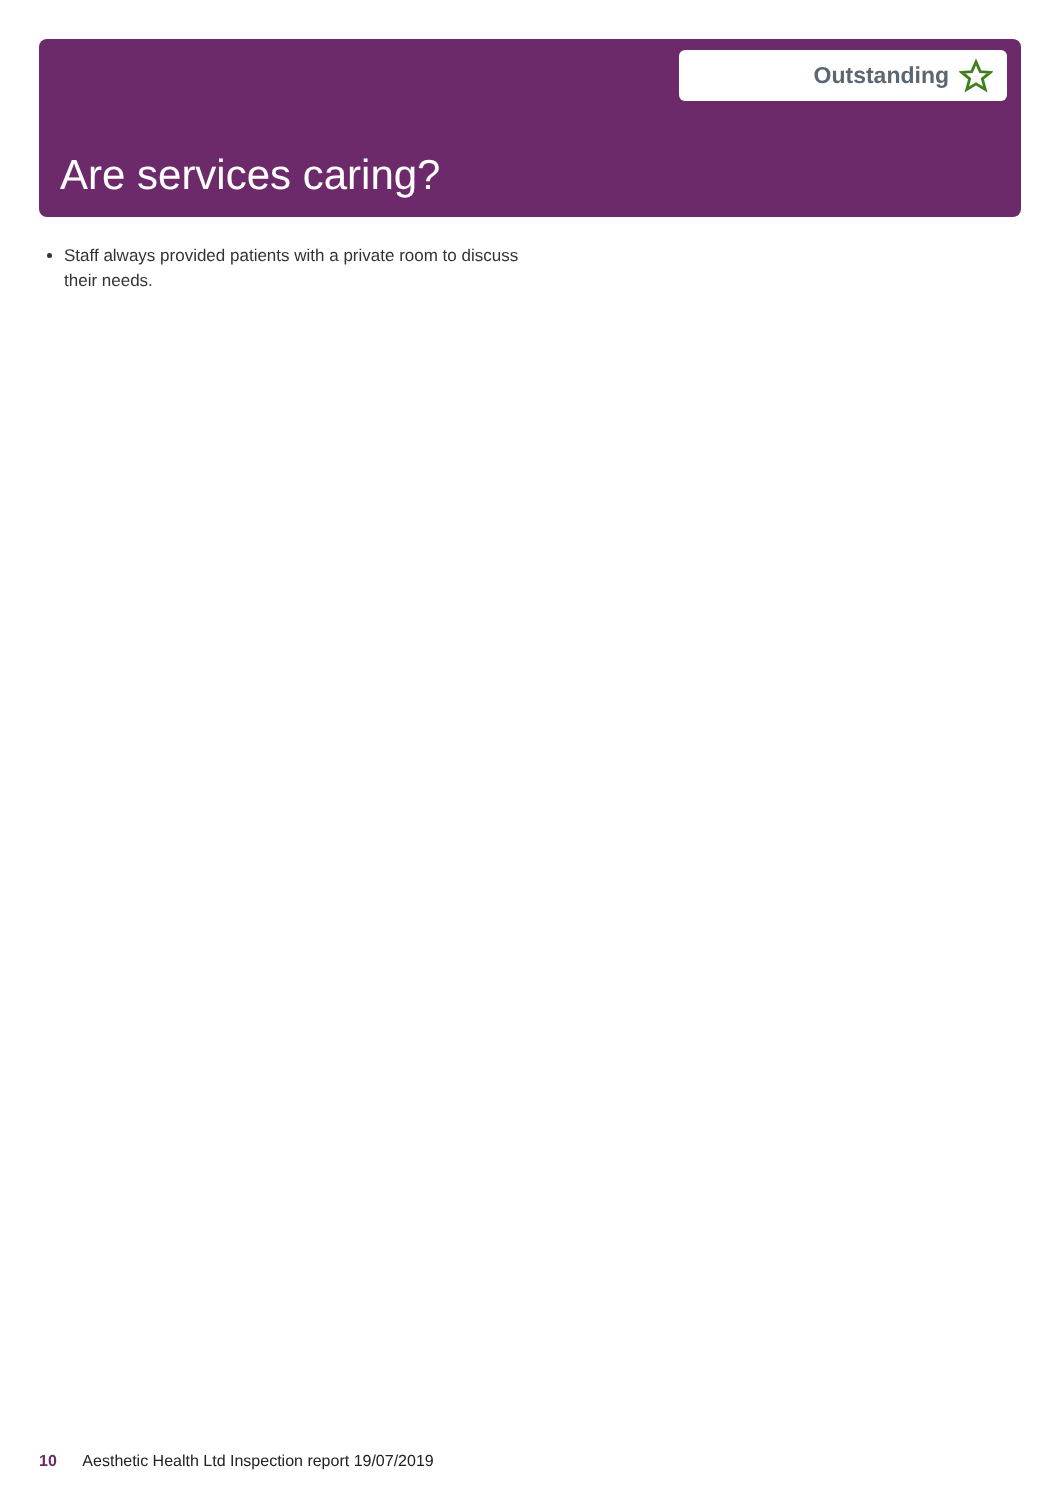Outstanding
Are services caring?
Staff always provided patients with a private room to discuss their needs.
10 Aesthetic Health Ltd Inspection report 19/07/2019